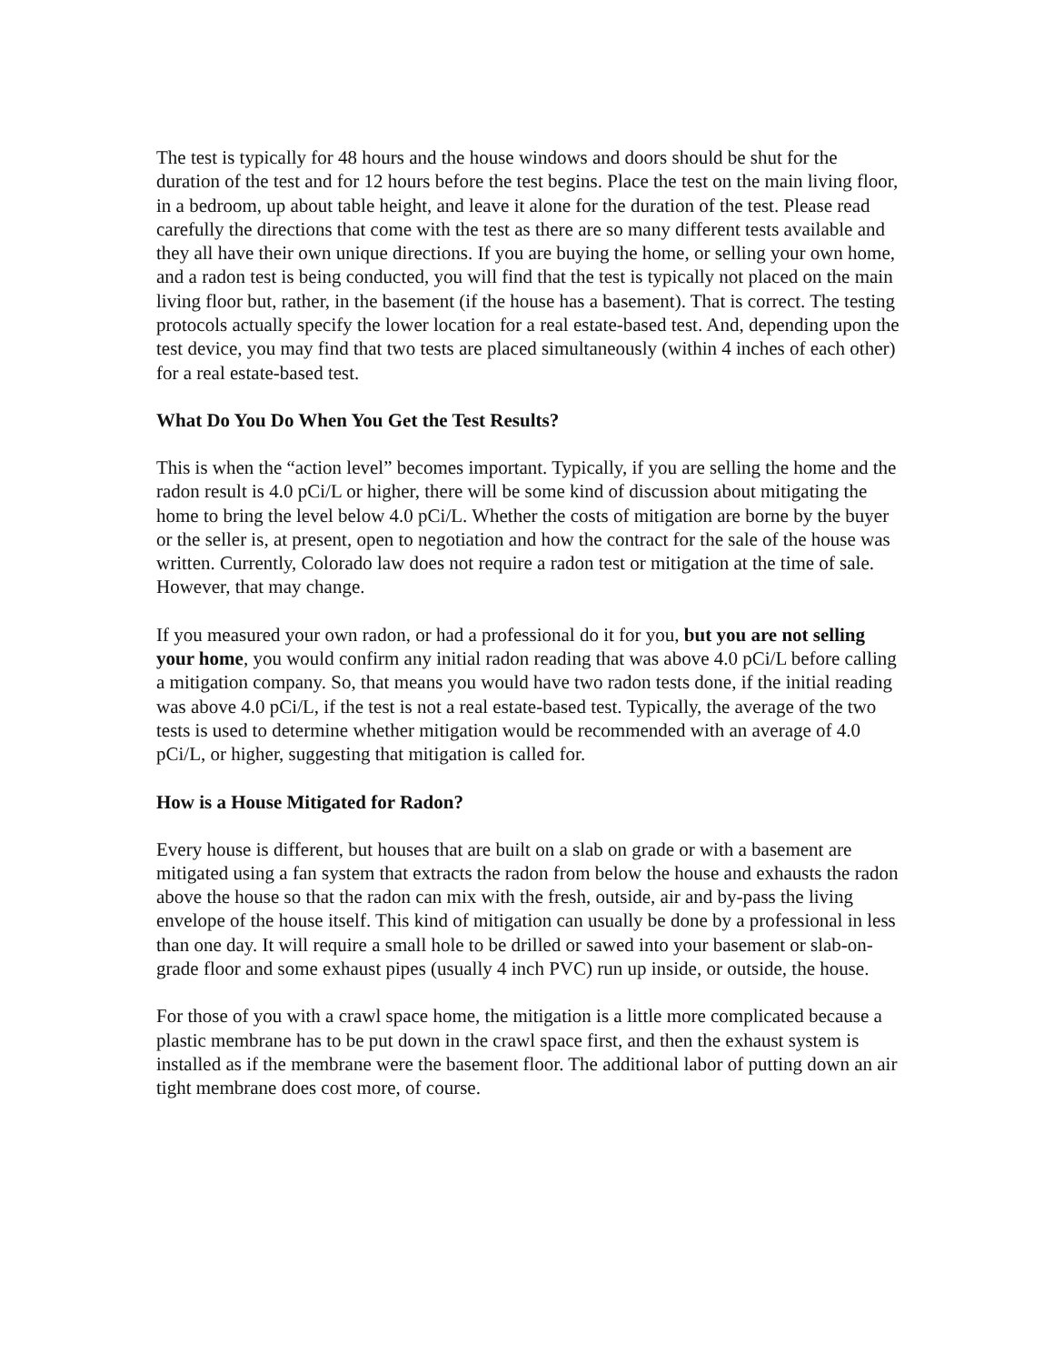The test is typically for 48 hours and the house windows and doors should be shut for the duration of the test and for 12 hours before the test begins. Place the test on the main living floor, in a bedroom, up about table height, and leave it alone for the duration of the test. Please read carefully the directions that come with the test as there are so many different tests available and they all have their own unique directions. If you are buying the home, or selling your own home, and a radon test is being conducted, you will find that the test is typically not placed on the main living floor but, rather, in the basement (if the house has a basement). That is correct. The testing protocols actually specify the lower location for a real estate-based test. And, depending upon the test device, you may find that two tests are placed simultaneously (within 4 inches of each other) for a real estate-based test.
What Do You Do When You Get the Test Results?
This is when the “action level” becomes important. Typically, if you are selling the home and the radon result is 4.0 pCi/L or higher, there will be some kind of discussion about mitigating the home to bring the level below 4.0 pCi/L. Whether the costs of mitigation are borne by the buyer or the seller is, at present, open to negotiation and how the contract for the sale of the house was written. Currently, Colorado law does not require a radon test or mitigation at the time of sale. However, that may change.
If you measured your own radon, or had a professional do it for you, but you are not selling your home, you would confirm any initial radon reading that was above 4.0 pCi/L before calling a mitigation company. So, that means you would have two radon tests done, if the initial reading was above 4.0 pCi/L, if the test is not a real estate-based test. Typically, the average of the two tests is used to determine whether mitigation would be recommended with an average of 4.0 pCi/L, or higher, suggesting that mitigation is called for.
How is a House Mitigated for Radon?
Every house is different, but houses that are built on a slab on grade or with a basement are mitigated using a fan system that extracts the radon from below the house and exhausts the radon above the house so that the radon can mix with the fresh, outside, air and by-pass the living envelope of the house itself. This kind of mitigation can usually be done by a professional in less than one day. It will require a small hole to be drilled or sawed into your basement or slab-on-grade floor and some exhaust pipes (usually 4 inch PVC) run up inside, or outside, the house.
For those of you with a crawl space home, the mitigation is a little more complicated because a plastic membrane has to be put down in the crawl space first, and then the exhaust system is installed as if the membrane were the basement floor. The additional labor of putting down an air tight membrane does cost more, of course.